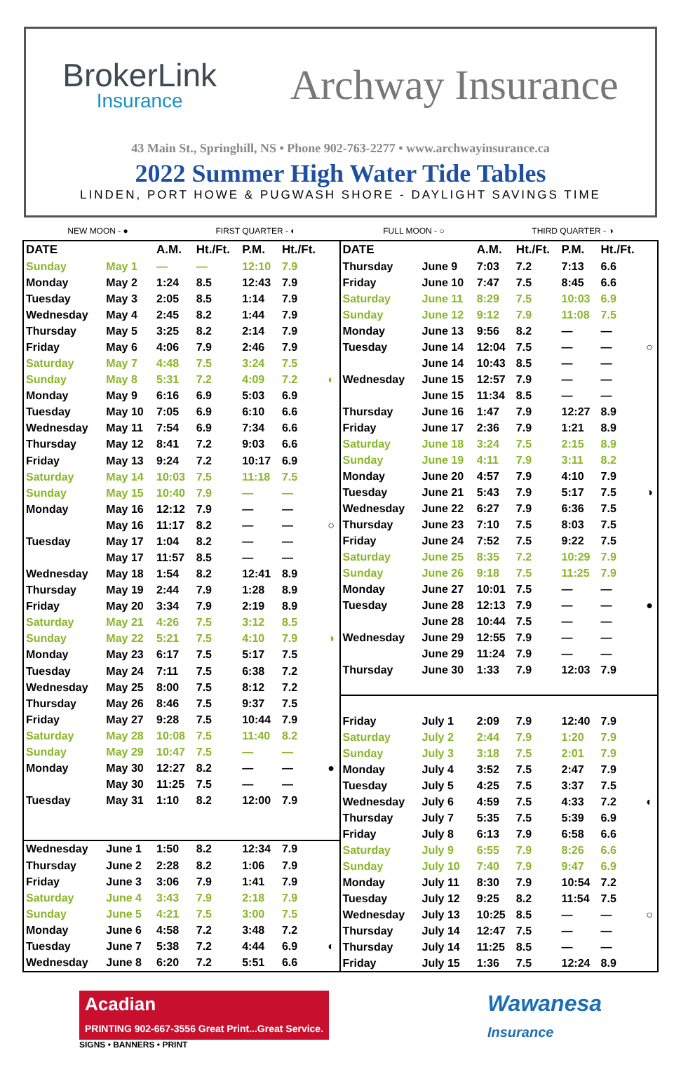BrokerLink
Insurance
Archway Insurance
43 Main St., Springhill, NS • Phone 902-763-2277 • www.archwayinsurance.ca
2022 Summer High Water Tide Tables
LINDEN, PORT HOWE & PUGWASH SHORE - DAYLIGHT SAVINGS TIME
NEW MOON - ● FIRST QUARTER - ◐ FULL MOON - ○ THIRD QUARTER - ◑
| DATE | | A.M. | Ht./Ft. | P.M. | Ht./Ft. | |
| --- | --- | --- | --- | --- | --- | --- |
| Sunday | May 1 | — | — | 12:10 | 7.9 | |
| Monday | May 2 | 1:24 | 8.5 | 12:43 | 7.9 | |
| Tuesday | May 3 | 2:05 | 8.5 | 1:14 | 7.9 | |
| Wednesday | May 4 | 2:45 | 8.2 | 1:44 | 7.9 | |
| Thursday | May 5 | 3:25 | 8.2 | 2:14 | 7.9 | |
| Friday | May 6 | 4:06 | 7.9 | 2:46 | 7.9 | |
| Saturday | May 7 | 4:48 | 7.5 | 3:24 | 7.5 | |
| Sunday | May 8 | 5:31 | 7.2 | 4:09 | 7.2 | ◐ |
| Monday | May 9 | 6:16 | 6.9 | 5:03 | 6.9 | |
| Tuesday | May 10 | 7:05 | 6.9 | 6:10 | 6.6 | |
| Wednesday | May 11 | 7:54 | 6.9 | 7:34 | 6.6 | |
| Thursday | May 12 | 8:41 | 7.2 | 9:03 | 6.6 | |
| Friday | May 13 | 9:24 | 7.2 | 10:17 | 6.9 | |
| Saturday | May 14 | 10:03 | 7.5 | 11:18 | 7.5 | |
| Sunday | May 15 | 10:40 | 7.9 | — | — | |
| Monday | May 16 | 12:12 | 7.9 | — | — | |
| | May 16 | 11:17 | 8.2 | — | — | ○ |
| Tuesday | May 17 | 1:04 | 8.2 | — | — | |
| | May 17 | 11:57 | 8.5 | — | — | |
| Wednesday | May 18 | 1:54 | 8.2 | 12:41 | 8.9 | |
| Thursday | May 19 | 2:44 | 7.9 | 1:28 | 8.9 | |
| Friday | May 20 | 3:34 | 7.9 | 2:19 | 8.9 | |
| Saturday | May 21 | 4:26 | 7.5 | 3:12 | 8.5 | |
| Sunday | May 22 | 5:21 | 7.5 | 4:10 | 7.9 | ◑ |
| Monday | May 23 | 6:17 | 7.5 | 5:17 | 7.5 | |
| Tuesday | May 24 | 7:11 | 7.5 | 6:38 | 7.2 | |
| Wednesday | May 25 | 8:00 | 7.5 | 8:12 | 7.2 | |
| Thursday | May 26 | 8:46 | 7.5 | 9:37 | 7.5 | |
| Friday | May 27 | 9:28 | 7.5 | 10:44 | 7.9 | |
| Saturday | May 28 | 10:08 | 7.5 | 11:40 | 8.2 | |
| Sunday | May 29 | 10:47 | 7.5 | — | — | |
| Monday | May 30 | 12:27 | 8.2 | — | — | ● |
| | May 30 | 11:25 | 7.5 | — | — | |
| Tuesday | May 31 | 1:10 | 8.2 | 12:00 | 7.9 | |
| Wednesday | June 1 | 1:50 | 8.2 | 12:34 | 7.9 | |
| Thursday | June 2 | 2:28 | 8.2 | 1:06 | 7.9 | |
| Friday | June 3 | 3:06 | 7.9 | 1:41 | 7.9 | |
| Saturday | June 4 | 3:43 | 7.9 | 2:18 | 7.9 | |
| Sunday | June 5 | 4:21 | 7.5 | 3:00 | 7.5 | |
| Monday | June 6 | 4:58 | 7.2 | 3:48 | 7.2 | |
| Tuesday | June 7 | 5:38 | 7.2 | 4:44 | 6.9 | ◐ |
| Wednesday | June 8 | 6:20 | 7.2 | 5:51 | 6.6 | |
| DATE | | A.M. | Ht./Ft. | P.M. | Ht./Ft. | |
| --- | --- | --- | --- | --- | --- | --- |
| Thursday | June 9 | 7:03 | 7.2 | 7:13 | 6.6 | |
| Friday | June 10 | 7:47 | 7.5 | 8:45 | 6.6 | |
| Saturday | June 11 | 8:29 | 7.5 | 10:03 | 6.9 | |
| Sunday | June 12 | 9:12 | 7.9 | 11:08 | 7.5 | |
| Monday | June 13 | 9:56 | 8.2 | — | — | |
| Tuesday | June 14 | 12:04 | 7.5 | — | — | ○ |
| | June 14 | 10:43 | 8.5 | — | — | |
| Wednesday | June 15 | 12:57 | 7.9 | — | — | |
| | June 15 | 11:34 | 8.5 | — | — | |
| Thursday | June 16 | 1:47 | 7.9 | 12:27 | 8.9 | |
| Friday | June 17 | 2:36 | 7.9 | 1:21 | 8.9 | |
| Saturday | June 18 | 3:24 | 7.5 | 2:15 | 8.9 | |
| Sunday | June 19 | 4:11 | 7.9 | 3:11 | 8.2 | |
| Monday | June 20 | 4:57 | 7.9 | 4:10 | 7.9 | |
| Tuesday | June 21 | 5:43 | 7.9 | 5:17 | 7.5 | ◑ |
| Wednesday | June 22 | 6:27 | 7.9 | 6:36 | 7.5 | |
| Thursday | June 23 | 7:10 | 7.5 | 8:03 | 7.5 | |
| Friday | June 24 | 7:52 | 7.5 | 9:22 | 7.5 | |
| Saturday | June 25 | 8:35 | 7.2 | 10:29 | 7.9 | |
| Sunday | June 26 | 9:18 | 7.5 | 11:25 | 7.9 | |
| Monday | June 27 | 10:01 | 7.5 | — | — | |
| Tuesday | June 28 | 12:13 | 7.9 | — | — | ● |
| | June 28 | 10:44 | 7.5 | — | — | |
| Wednesday | June 29 | 12:55 | 7.9 | — | — | |
| | June 29 | 11:24 | 7.9 | — | — | |
| Thursday | June 30 | 1:33 | 7.9 | 12:03 | 7.9 | |
| Friday | July 1 | 2:09 | 7.9 | 12:40 | 7.9 | |
| Saturday | July 2 | 2:44 | 7.9 | 1:20 | 7.9 | |
| Sunday | July 3 | 3:18 | 7.5 | 2:01 | 7.9 | |
| Monday | July 4 | 3:52 | 7.5 | 2:47 | 7.9 | |
| Tuesday | July 5 | 4:25 | 7.5 | 3:37 | 7.5 | |
| Wednesday | July 6 | 4:59 | 7.5 | 4:33 | 7.2 | ◐ |
| Thursday | July 7 | 5:35 | 7.5 | 5:39 | 6.9 | |
| Friday | July 8 | 6:13 | 7.9 | 6:58 | 6.6 | |
| Saturday | July 9 | 6:55 | 7.9 | 8:26 | 6.6 | |
| Sunday | July 10 | 7:40 | 7.9 | 9:47 | 6.9 | |
| Monday | July 11 | 8:30 | 7.9 | 10:54 | 7.2 | |
| Tuesday | July 12 | 9:25 | 8.2 | 11:54 | 7.5 | |
| Wednesday | July 13 | 10:25 | 8.5 | — | — | ○ |
| Thursday | July 14 | 12:47 | 7.5 | — | — | |
| Thursday | July 14 | 11:25 | 8.5 | — | — | |
| Friday | July 15 | 1:36 | 7.5 | 12:24 | 8.9 | |
Acadian
PRINTING 902-667-3556 Great Print...Great Service.
SIGNS • BANNERS • PRINT
Wawanesa
Insurance